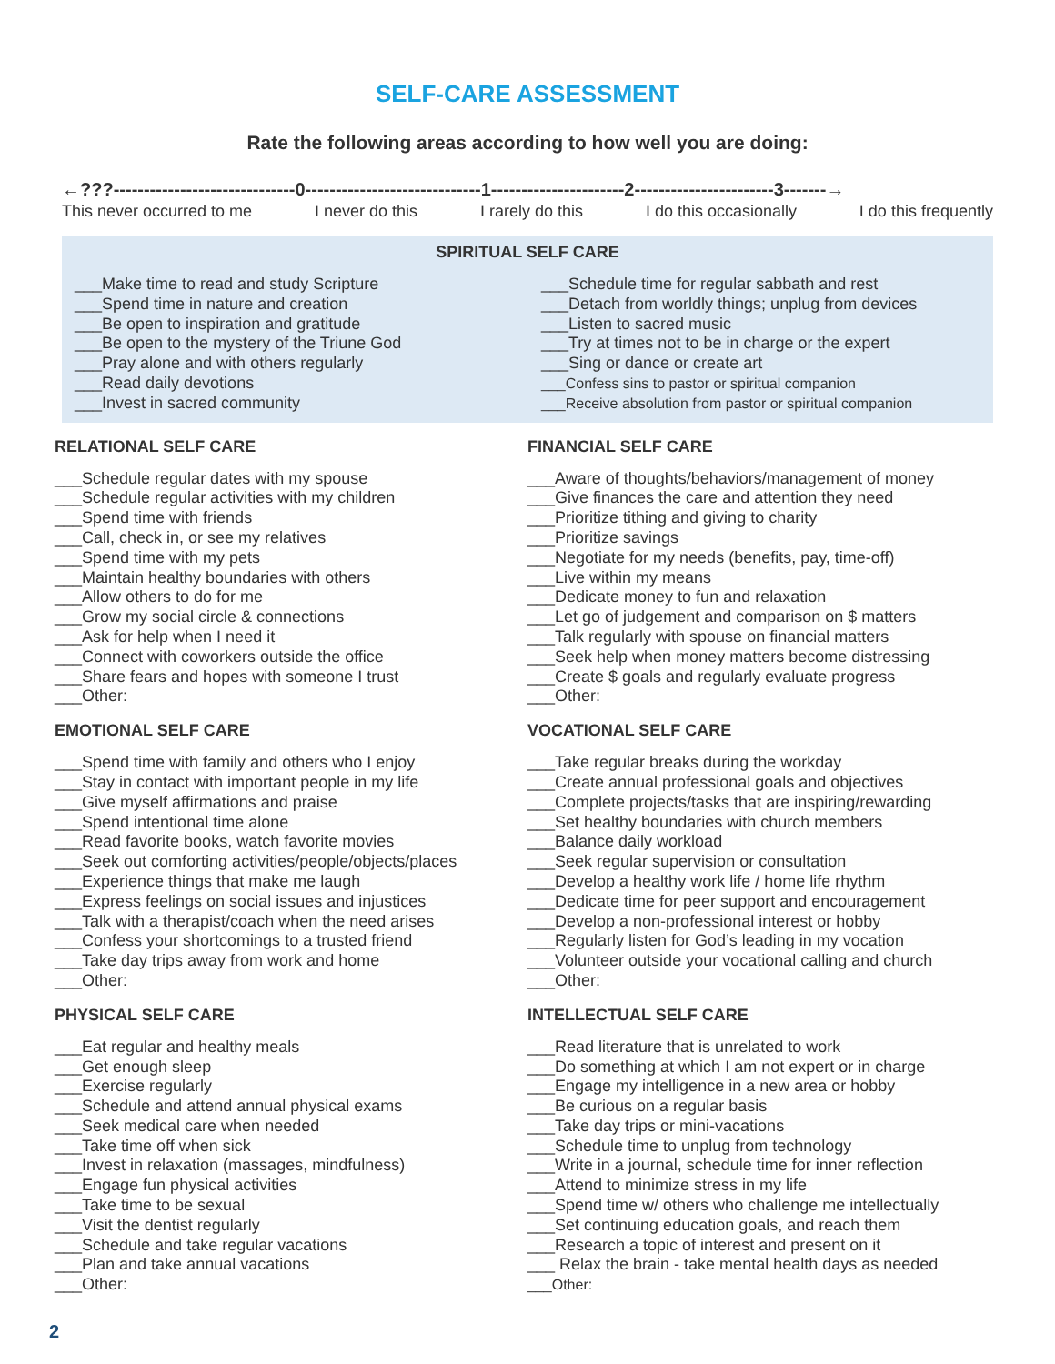SELF-CARE ASSESSMENT
Rate the following areas according to how well you are doing:
←???------------------------------0-----------------------------1----------------------2-----------------------3-------→
This never occurred to me I never do this I rarely do this I do this occasionally I do this frequently
SPIRITUAL SELF CARE
___Make time to read and study Scripture
___Spend time in nature and creation
___Be open to inspiration and gratitude
___Be open to the mystery of the Triune God
___Pray alone and with others regularly
___Read daily devotions
___Invest in sacred community
___Schedule time for regular sabbath and rest
___Detach from worldly things; unplug from devices
___Listen to sacred music
___Try at times not to be in charge or the expert
___Sing or dance or create art
___Confess sins to pastor or spiritual companion
___Receive absolution from pastor or spiritual companion
RELATIONAL SELF CARE
___Schedule regular dates with my spouse
___Schedule regular activities with my children
___Spend time with friends
___Call, check in, or see my relatives
___Spend time with my pets
___Maintain healthy boundaries with others
___Allow others to do for me
___Grow my social circle & connections
___Ask for help when I need it
___Connect with coworkers outside the office
___Share fears and hopes with someone I trust
___Other:
FINANCIAL SELF CARE
___Aware of thoughts/behaviors/management of money
___Give finances the care and attention they need
___Prioritize tithing and giving to charity
___Prioritize savings
___Negotiate for my needs (benefits, pay, time-off)
___Live within my means
___Dedicate money to fun and relaxation
___Let go of judgement and comparison on $ matters
___Talk regularly with spouse on financial matters
___Seek help when money matters become distressing
___Create $ goals and regularly evaluate progress
___Other:
EMOTIONAL SELF CARE
___Spend time with family and others who I enjoy
___Stay in contact with important people in my life
___Give myself affirmations and praise
___Spend intentional time alone
___Read favorite books, watch favorite movies
___Seek out comforting activities/people/objects/places
___Experience things that make me laugh
___Express feelings on social issues and injustices
___Talk with a therapist/coach when the need arises
___Confess your shortcomings to a trusted friend
___Take day trips away from work and home
___Other:
VOCATIONAL SELF CARE
___Take regular breaks during the workday
___Create annual professional goals and objectives
___Complete projects/tasks that are inspiring/rewarding
___Set healthy boundaries with church members
___Balance daily workload
___Seek regular supervision or consultation
___Develop a healthy work life / home life rhythm
___Dedicate time for peer support and encouragement
___Develop a non-professional interest or hobby
___Regularly listen for God’s leading in my vocation
___Volunteer outside your vocational calling and church
___Other:
PHYSICAL SELF CARE
___Eat regular and healthy meals
___Get enough sleep
___Exercise regularly
___Schedule and attend annual physical exams
___Seek medical care when needed
___Take time off when sick
___Invest in relaxation (massages, mindfulness)
___Engage fun physical activities
___Take time to be sexual
___Visit the dentist regularly
___Schedule and take regular vacations
___Plan and take annual vacations
___Other:
INTELLECTUAL SELF CARE
___Read literature that is unrelated to work
___Do something at which I am not expert or in charge
___Engage my intelligence in a new area or hobby
___Be curious on a regular basis
___Take day trips or mini-vacations
___Schedule time to unplug from technology
___Write in a journal, schedule time for inner reflection
___Attend to minimize stress in my life
___Spend time w/ others who challenge me intellectually
___Set continuing education goals, and reach them
___Research a topic of interest and present on it
___ Relax the brain - take mental health days as needed
___Other:
2